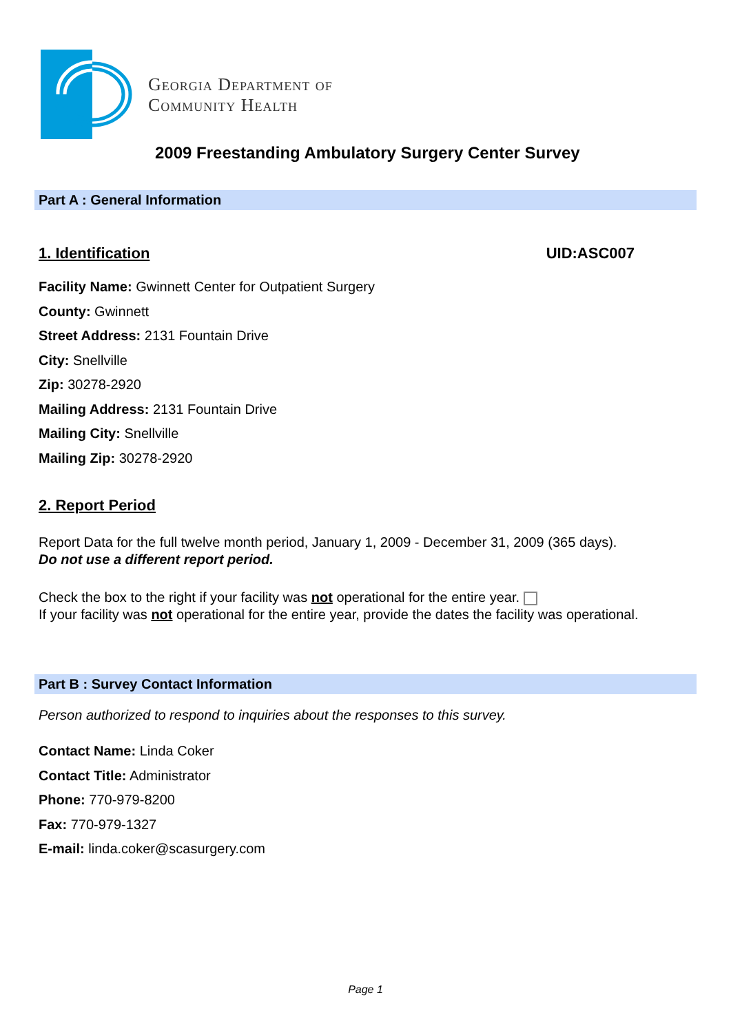Georgia Department of
Community Health
2009 Freestanding Ambulatory Surgery Center Survey
Part A : General Information
1. Identification UID:ASC007
Facility Name: Gwinnett Center for Outpatient Surgery
County: Gwinnett
Street Address: 2131 Fountain Drive
City: Snellville
Zip: 30278-2920
Mailing Address: 2131 Fountain Drive
Mailing City: Snellville
Mailing Zip: 30278-2920
2. Report Period
Report Data for the full twelve month period, January 1, 2009 - December 31, 2009 (365 days).
Do not use a different report period.
Check the box to the right if your facility was not operational for the entire year.
If your facility was not operational for the entire year, provide the dates the facility was operational.
Part B : Survey Contact Information
Person authorized to respond to inquiries about the responses to this survey.
Contact Name: Linda Coker
Contact Title: Administrator
Phone: 770-979-8200
Fax: 770-979-1327
E-mail: linda.coker@scasurgery.com
Page 1